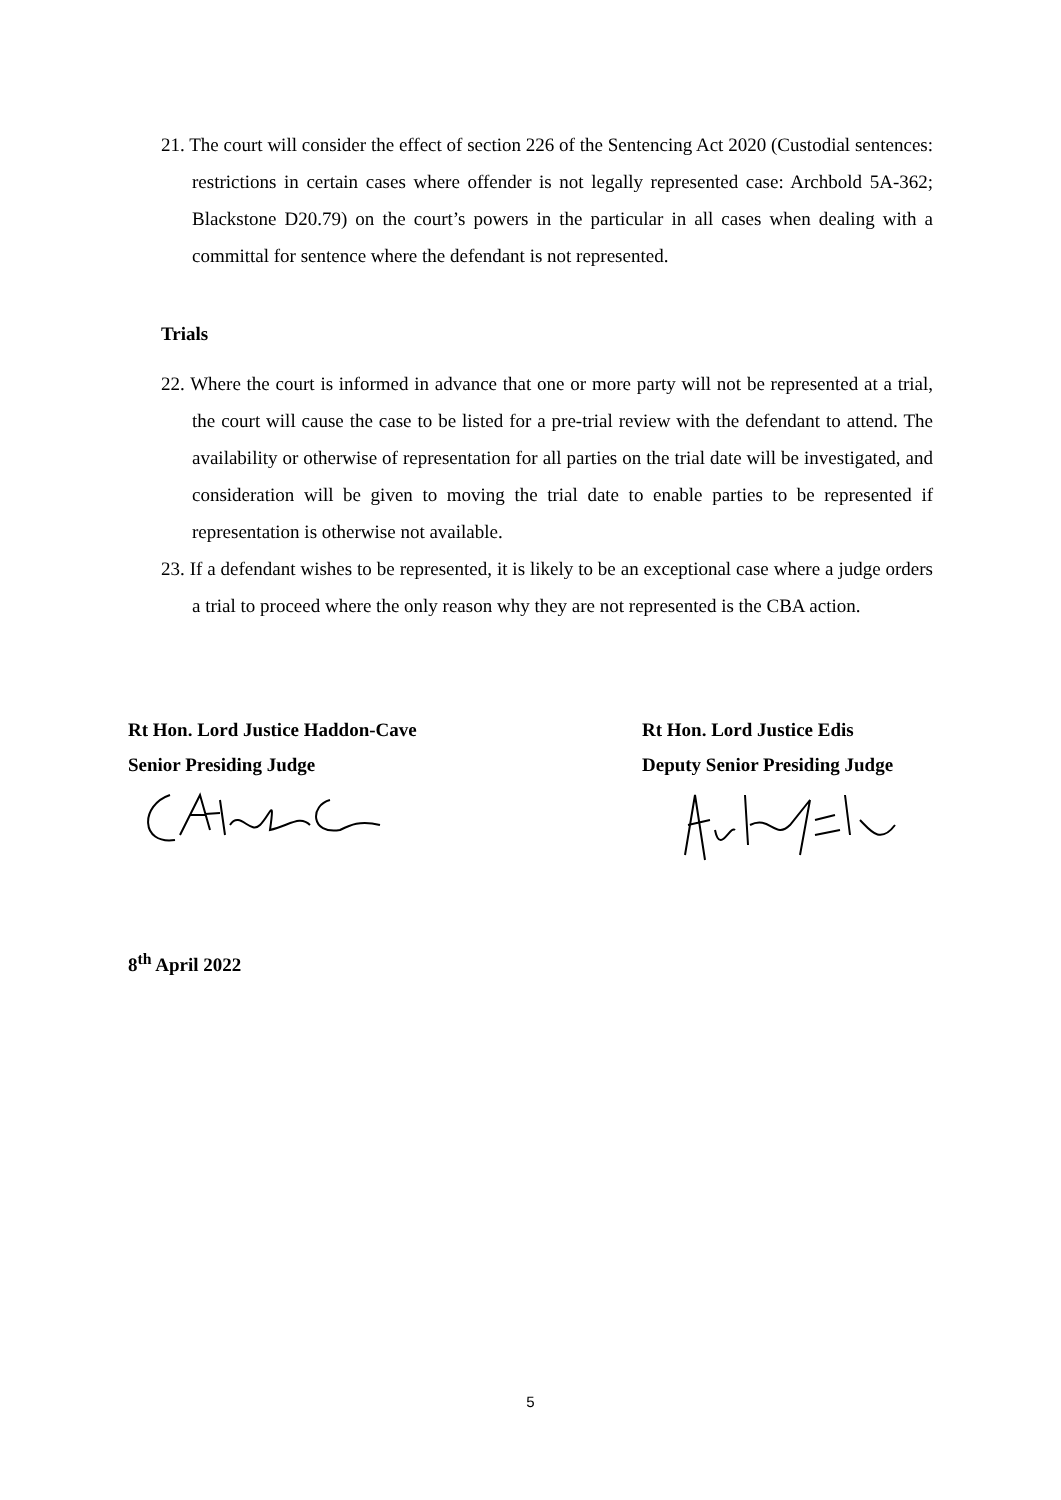21. The court will consider the effect of section 226 of the Sentencing Act 2020 (Custodial sentences: restrictions in certain cases where offender is not legally represented case: Archbold 5A-362; Blackstone D20.79) on the court’s powers in the particular in all cases when dealing with a committal for sentence where the defendant is not represented.
Trials
22. Where the court is informed in advance that one or more party will not be represented at a trial, the court will cause the case to be listed for a pre-trial review with the defendant to attend. The availability or otherwise of representation for all parties on the trial date will be investigated, and consideration will be given to moving the trial date to enable parties to be represented if representation is otherwise not available.
23. If a defendant wishes to be represented, it is likely to be an exceptional case where a judge orders a trial to proceed where the only reason why they are not represented is the CBA action.
Rt Hon. Lord Justice Haddon-Cave
Senior Presiding Judge
Rt Hon. Lord Justice Edis
Deputy Senior Presiding Judge
8<sup>th</sup> April 2022
5